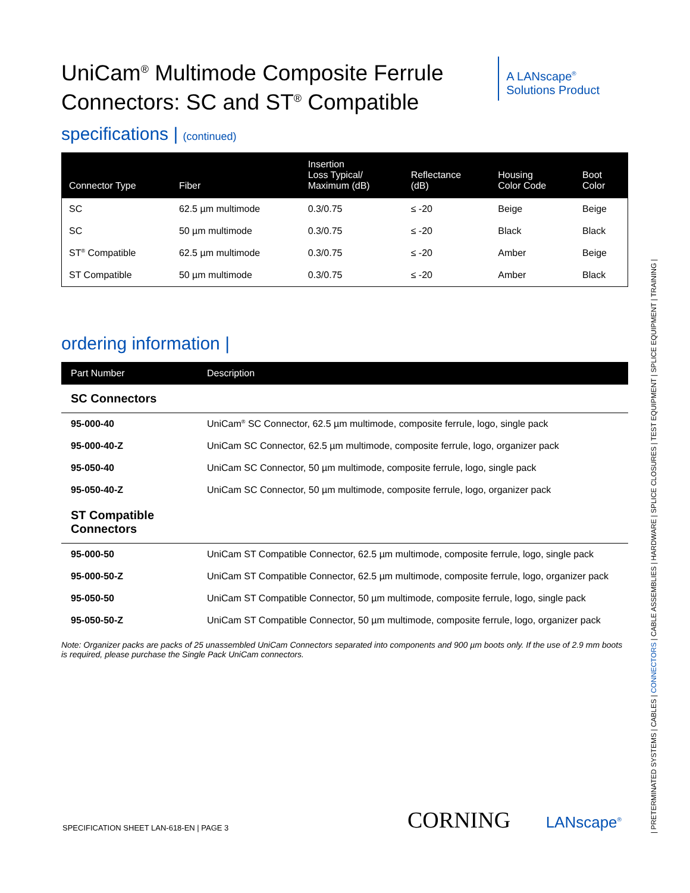UniCam<sup>®</sup> Multimode Composite Ferrule
Connectors: SC and ST<sup>®</sup> Compatible
A LANscape<sup>®</sup>
Solutions Product
specifications | (continued)
| Connector Type | Fiber | Insertion Loss Typical/ Maximum (dB) | Reflectance (dB) | Housing Color Code | Boot Color |
| --- | --- | --- | --- | --- | --- |
| SC | 62.5 µm multimode | 0.3/0.75 | ≤ -20 | Beige | Beige |
| SC | 50 µm multimode | 0.3/0.75 | ≤ -20 | Black | Black |
| ST<sup>®</sup> Compatible | 62.5 µm multimode | 0.3/0.75 | ≤ -20 | Amber | Beige |
| ST Compatible | 50 µm multimode | 0.3/0.75 | ≤ -20 | Amber | Black |
ordering information |
| Part Number | Description |
| --- | --- |
| SC Connectors | |
| 95-000-40 | UniCam<sup>®</sup> SC Connector, 62.5 µm multimode, composite ferrule, logo, single pack |
| 95-000-40-Z | UniCam SC Connector, 62.5 µm multimode, composite ferrule, logo, organizer pack |
| 95-050-40 | UniCam SC Connector, 50 µm multimode, composite ferrule, logo, single pack |
| 95-050-40-Z | UniCam SC Connector, 50 µm multimode, composite ferrule, logo, organizer pack |
| ST Compatible Connectors | |
| 95-000-50 | UniCam ST Compatible Connector, 62.5 µm multimode, composite ferrule, logo, single pack |
| 95-000-50-Z | UniCam ST Compatible Connector, 62.5 µm multimode, composite ferrule, logo, organizer pack |
| 95-050-50 | UniCam ST Compatible Connector, 50 µm multimode, composite ferrule, logo, single pack |
| 95-050-50-Z | UniCam ST Compatible Connector, 50 µm multimode, composite ferrule, logo, organizer pack |
Note: Organizer packs are packs of 25 unassembled UniCam Connectors separated into components and 900 µm boots only. If the use of 2.9 mm boots is required, please purchase the Single Pack UniCam connectors.
SPECIFICATION SHEET LAN-618-EN | PAGE 3
CORNING LANscape<sup>®</sup>
| PRETERMINATED SYSTEMS | CABLES | CONNECTORS | CABLE ASSEMBLIES | HARDWARE | SPLICE CLOSURES | TEST EQUIPMENT | SPLICE EQUIPMENT | TRAINING |